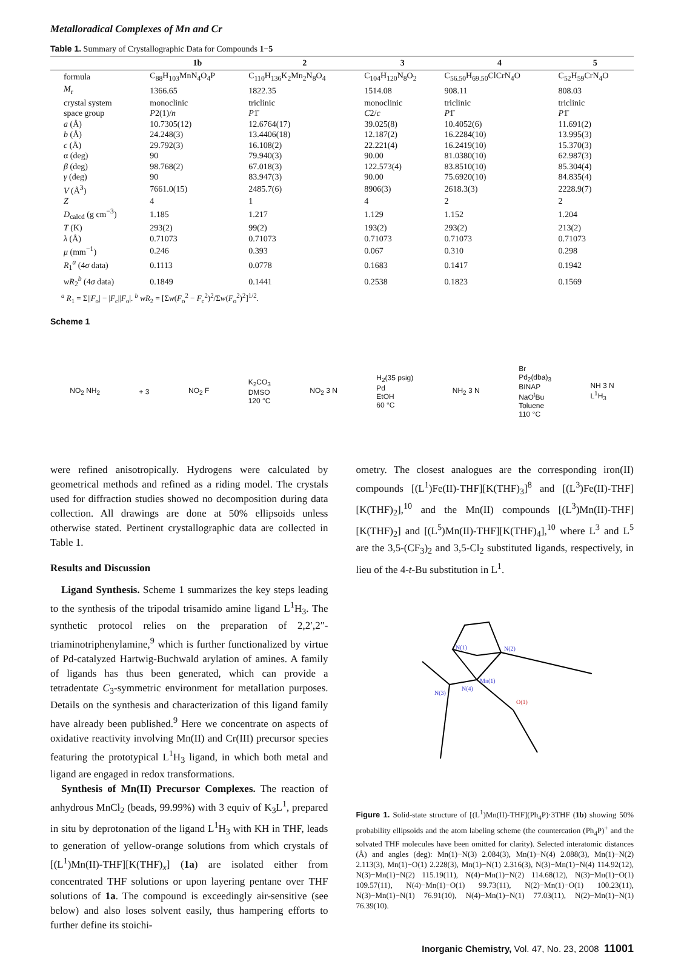Metalloradical Complexes of Mn and Cr
Table 1. Summary of Crystallographic Data for Compounds 1−5
| | 1b | 2 | 3 | 4 | 5 |
| --- | --- | --- | --- | --- | --- |
| formula | C<sub>88</sub>H<sub>103</sub>MnN<sub>4</sub>O<sub>4</sub>P | C<sub>110</sub>H<sub>136</sub>K<sub>2</sub>Mn<sub>2</sub>N<sub>8</sub>O<sub>4</sub> | C<sub>104</sub>H<sub>120</sub>N<sub>8</sub>O<sub>2</sub> | C<sub>56.50</sub>H<sub>69.50</sub>ClCrN<sub>4</sub>O | C<sub>52</sub>H<sub>59</sub>CrN<sub>4</sub>O |
| M<sub>r</sub> | 1366.65 | 1822.35 | 1514.08 | 908.11 | 808.03 |
| crystal system | monoclinic | triclinic | monoclinic | triclinic | triclinic |
| space group | P 2(1)/ n | P 1̄ | C 2/ c | P 1̄ | P 1̄ |
| a (Å) | 10.7305(12) | 12.6764(17) | 39.025(8) | 10.4052(6) | 11.691(2) |
| b (Å) | 24.248(3) | 13.4406(18) | 12.187(2) | 16.2284(10) | 13.995(3) |
| c (Å) | 29.792(3) | 16.108(2) | 22.221(4) | 16.2419(10) | 15.370(3) |
| α (deg) | 90 | 79.940(3) | 90.00 | 81.0380(10) | 62.987(3) |
| β (deg) | 98.768(2) | 67.018(3) | 122.573(4) | 83.8510(10) | 85.304(4) |
| γ (deg) | 90 | 83.947(3) | 90.00 | 75.6920(10) | 84.835(4) |
| V (Å<sup>3</sup>) | 7661.0(15) | 2485.7(6) | 8906(3) | 2618.3(3) | 2228.9(7) |
| Z | 4 | 1 | 4 | 2 | 2 |
| D<sub>calcd</sub> (g cm<sup>−3</sup>) | 1.185 | 1.217 | 1.129 | 1.152 | 1.204 |
| T (K) | 293(2) | 99(2) | 193(2) | 293(2) | 213(2) |
| λ (Å) | 0.71073 | 0.71073 | 0.71073 | 0.71073 | 0.71073 |
| μ (mm<sup>−1</sup>) | 0.246 | 0.393 | 0.067 | 0.310 | 0.298 |
| R<sub>1</sub><sup>a</sup> (4 σ data) | 0.1113 | 0.0778 | 0.1683 | 0.1417 | 0.1942 |
| wR<sub>2</sub><sup>b</sup> (4 σ data) | 0.1849 | 0.1441 | 0.2538 | 0.1823 | 0.1569 |
<sup>a</sup> R<sub>1</sub> = Σ||F<sub>o</sub>| − |F<sub>c</sub>||F<sub>o</sub>|. <sup>b</sup> wR<sub>2</sub> = [Σw(F<sub>o</sub><sup>2</sup> − F<sub>c</sub><sup>2</sup>)<sup>2</sup>/Σw(F<sub>o</sub><sup>2</sup>)<sup>2</sup>]<sup>1/2</sup>.
Scheme 1
NO<sub>2</sub> NH<sub>2</sub> + 3 NO<sub>2</sub> F K<sub>2</sub>CO<sub>3</sub>
DMSO
120 °C NO<sub>2</sub> 3 N H<sub>2</sub>(35 psig)
Pd
EtOH
60 °C NH<sub>2</sub> 3 N Br
Pd<sub>2</sub>(dba)<sub>3</sub>
BINAP
NaO<sup>t</sup>Bu
Toluene
110 °C NH 3 N
L<sup>1</sup>H<sub>3</sub>
were refined anisotropically. Hydrogens were calculated by geometrical methods and refined as a riding model. The crystals used for diffraction studies showed no decomposition during data collection. All drawings are done at 50% ellipsoids unless otherwise stated. Pertinent crystallographic data are collected in Table 1.
Results and Discussion
Ligand Synthesis. Scheme 1 summarizes the key steps leading to the synthesis of the tripodal trisamido amine ligand L<sup>1</sup>H<sub>3</sub>. The synthetic protocol relies on the preparation of 2,2′,2″-triaminotriphenylamine,<sup>9</sup> which is further functionalized by virtue of Pd-catalyzed Hartwig-Buchwald arylation of amines. A family of ligands has thus been generated, which can provide a tetradentate C<sub>3</sub>-symmetric environment for metallation purposes. Details on the synthesis and characterization of this ligand family have already been published.<sup>9</sup> Here we concentrate on aspects of oxidative reactivity involving Mn(II) and Cr(III) precursor species featuring the prototypical L<sup>1</sup>H<sub>3</sub> ligand, in which both metal and ligand are engaged in redox transformations.
Synthesis of Mn(II) Precursor Complexes. The reaction of anhydrous MnCl<sub>2</sub> (beads, 99.99%) with 3 equiv of K<sub>3</sub>L<sup>1</sup>, prepared in situ by deprotonation of the ligand L<sup>1</sup>H<sub>3</sub> with KH in THF, leads to generation of yellow-orange solutions from which crystals of [(L<sup>1</sup>)Mn(II)-THF][K(THF)<sub>x</sub>] (1a) are isolated either from concentrated THF solutions or upon layering pentane over THF solutions of 1a. The compound is exceedingly air-sensitive (see below) and also loses solvent easily, thus hampering efforts to further define its stoichi-
ometry. The closest analogues are the corresponding iron(II) compounds [(L<sup>1</sup>)Fe(II)-THF][K(THF)<sub>3</sub>]<sup>8</sup> and [(L<sup>3</sup>)Fe(II)-THF][K(THF)<sub>2</sub>],<sup>10</sup> and the Mn(II) compounds [(L<sup>3</sup>)Mn(II)-THF][K(THF)<sub>2</sub>] and [(L<sup>5</sup>)Mn(II)-THF][K(THF)<sub>4</sub>],<sup>10</sup> where L<sup>3</sup> and L<sup>5</sup> are the 3,5-(CF<sub>3</sub>)<sub>2</sub> and 3,5-Cl<sub>2</sub> substituted ligands, respectively, in lieu of the 4-t-Bu substitution in L<sup>1</sup>.
N(1)
N(2)
Mn(1)
N(3)
N(4)
O(1)
Figure 1. Solid-state structure of [(L<sup>1</sup>)Mn(II)-THF](Ph<sub>4</sub>P)·3THF (1b) showing 50% probability ellipsoids and the atom labeling scheme (the countercation (Ph<sub>4</sub>P)<sup>+</sup> and the solvated THF molecules have been omitted for clarity). Selected interatomic distances (Å) and angles (deg): Mn(1)−N(3) 2.084(3), Mn(1)−N(4) 2.088(3), Mn(1)−N(2) 2.113(3), Mn(1)−O(1) 2.228(3), Mn(1)−N(1) 2.316(3), N(3)−Mn(1)−N(4) 114.92(12), N(3)−Mn(1)−N(2) 115.19(11), N(4)−Mn(1)−N(2) 114.68(12), N(3)−Mn(1)−O(1) 109.57(11), N(4)−Mn(1)−O(1) 99.73(11), N(2)−Mn(1)−O(1) 100.23(11), N(3)−Mn(1)−N(1) 76.91(10), N(4)−Mn(1)−N(1) 77.03(11), N(2)−Mn(1)−N(1) 76.39(10).
Inorganic Chemistry, Vol. 47, No. 23, 2008 11001